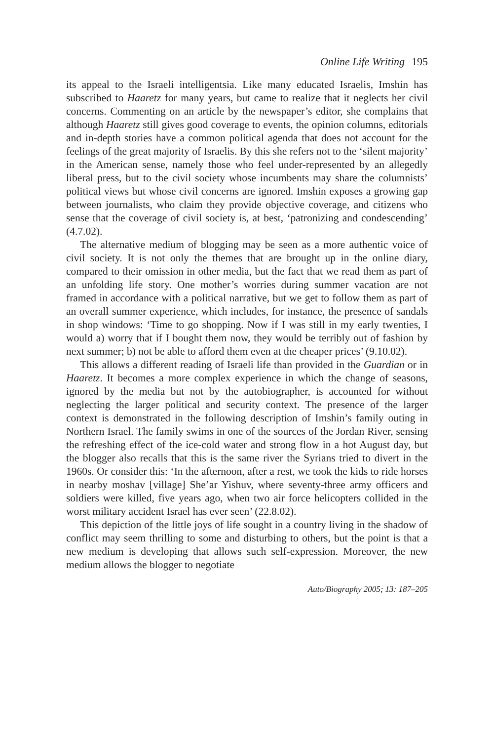Online Life Writing 195
its appeal to the Israeli intelligentsia. Like many educated Israelis, Imshin has subscribed to Haaretz for many years, but came to realize that it neglects her civil concerns. Commenting on an article by the newspaper’s editor, she complains that although Haaretz still gives good coverage to events, the opinion columns, editorials and in-depth stories have a common political agenda that does not account for the feelings of the great majority of Israelis. By this she refers not to the ‘silent majority’ in the American sense, namely those who feel under-represented by an allegedly liberal press, but to the civil society whose incumbents may share the columnists’ political views but whose civil concerns are ignored. Imshin exposes a growing gap between journalists, who claim they provide objective coverage, and citizens who sense that the coverage of civil society is, at best, ‘patronizing and condescending’ (4.7.02).
The alternative medium of blogging may be seen as a more authentic voice of civil society. It is not only the themes that are brought up in the online diary, compared to their omission in other media, but the fact that we read them as part of an unfolding life story. One mother’s worries during summer vacation are not framed in accordance with a political narrative, but we get to follow them as part of an overall summer experience, which includes, for instance, the presence of sandals in shop windows: ‘Time to go shopping. Now if I was still in my early twenties, I would a) worry that if I bought them now, they would be terribly out of fashion by next summer; b) not be able to afford them even at the cheaper prices’ (9.10.02).
This allows a different reading of Israeli life than provided in the Guardian or in Haaretz. It becomes a more complex experience in which the change of seasons, ignored by the media but not by the autobiographer, is accounted for without neglecting the larger political and security context. The presence of the larger context is demonstrated in the following description of Imshin’s family outing in Northern Israel. The family swims in one of the sources of the Jordan River, sensing the refreshing effect of the ice-cold water and strong flow in a hot August day, but the blogger also recalls that this is the same river the Syrians tried to divert in the 1960s. Or consider this: ‘In the afternoon, after a rest, we took the kids to ride horses in nearby moshav [village] She’ar Yishuv, where seventy-three army officers and soldiers were killed, five years ago, when two air force helicopters collided in the worst military accident Israel has ever seen’ (22.8.02).
This depiction of the little joys of life sought in a country living in the shadow of conflict may seem thrilling to some and disturbing to others, but the point is that a new medium is developing that allows such self-expression. Moreover, the new medium allows the blogger to negotiate
Auto/Biography 2005; 13: 187–205